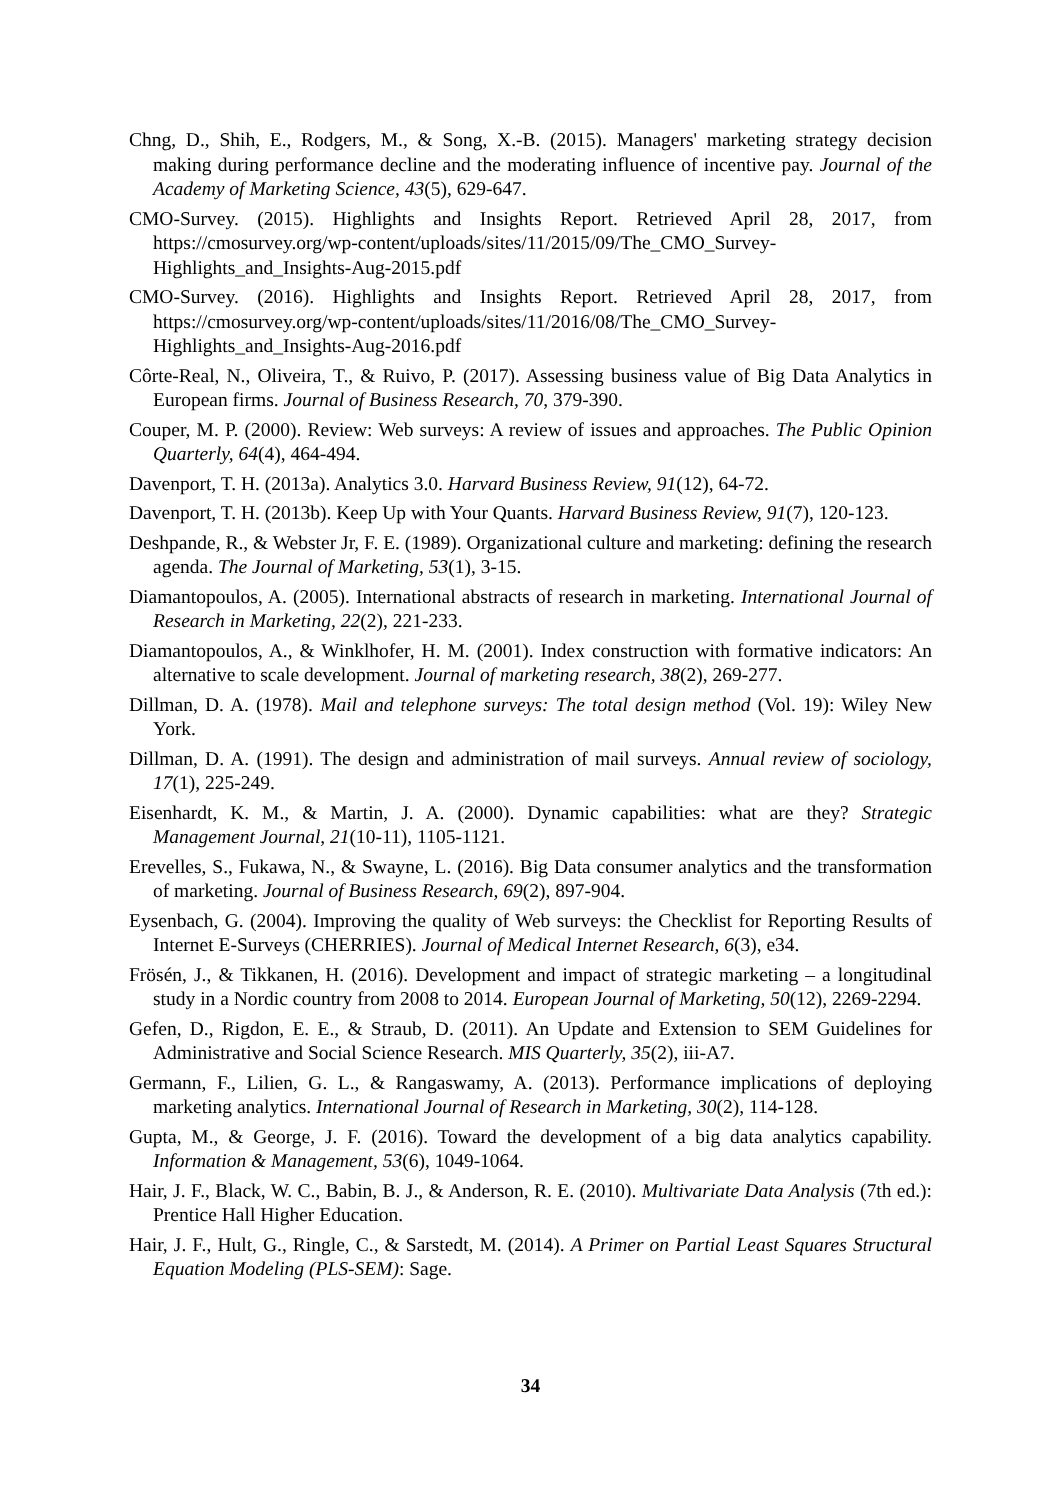Chng, D., Shih, E., Rodgers, M., & Song, X.-B. (2015). Managers' marketing strategy decision making during performance decline and the moderating influence of incentive pay. Journal of the Academy of Marketing Science, 43(5), 629-647.
CMO-Survey. (2015). Highlights and Insights Report. Retrieved April 28, 2017, from https://cmosurvey.org/wp-content/uploads/sites/11/2015/09/The_CMO_Survey-Highlights_and_Insights-Aug-2015.pdf
CMO-Survey. (2016). Highlights and Insights Report. Retrieved April 28, 2017, from https://cmosurvey.org/wp-content/uploads/sites/11/2016/08/The_CMO_Survey-Highlights_and_Insights-Aug-2016.pdf
Côrte-Real, N., Oliveira, T., & Ruivo, P. (2017). Assessing business value of Big Data Analytics in European firms. Journal of Business Research, 70, 379-390.
Couper, M. P. (2000). Review: Web surveys: A review of issues and approaches. The Public Opinion Quarterly, 64(4), 464-494.
Davenport, T. H. (2013a). Analytics 3.0. Harvard Business Review, 91(12), 64-72.
Davenport, T. H. (2013b). Keep Up with Your Quants. Harvard Business Review, 91(7), 120-123.
Deshpande, R., & Webster Jr, F. E. (1989). Organizational culture and marketing: defining the research agenda. The Journal of Marketing, 53(1), 3-15.
Diamantopoulos, A. (2005). International abstracts of research in marketing. International Journal of Research in Marketing, 22(2), 221-233.
Diamantopoulos, A., & Winklhofer, H. M. (2001). Index construction with formative indicators: An alternative to scale development. Journal of marketing research, 38(2), 269-277.
Dillman, D. A. (1978). Mail and telephone surveys: The total design method (Vol. 19): Wiley New York.
Dillman, D. A. (1991). The design and administration of mail surveys. Annual review of sociology, 17(1), 225-249.
Eisenhardt, K. M., & Martin, J. A. (2000). Dynamic capabilities: what are they? Strategic Management Journal, 21(10-11), 1105-1121.
Erevelles, S., Fukawa, N., & Swayne, L. (2016). Big Data consumer analytics and the transformation of marketing. Journal of Business Research, 69(2), 897-904.
Eysenbach, G. (2004). Improving the quality of Web surveys: the Checklist for Reporting Results of Internet E-Surveys (CHERRIES). Journal of Medical Internet Research, 6(3), e34.
Frösén, J., & Tikkanen, H. (2016). Development and impact of strategic marketing – a longitudinal study in a Nordic country from 2008 to 2014. European Journal of Marketing, 50(12), 2269-2294.
Gefen, D., Rigdon, E. E., & Straub, D. (2011). An Update and Extension to SEM Guidelines for Administrative and Social Science Research. MIS Quarterly, 35(2), iii-A7.
Germann, F., Lilien, G. L., & Rangaswamy, A. (2013). Performance implications of deploying marketing analytics. International Journal of Research in Marketing, 30(2), 114-128.
Gupta, M., & George, J. F. (2016). Toward the development of a big data analytics capability. Information & Management, 53(6), 1049-1064.
Hair, J. F., Black, W. C., Babin, B. J., & Anderson, R. E. (2010). Multivariate Data Analysis (7th ed.): Prentice Hall Higher Education.
Hair, J. F., Hult, G., Ringle, C., & Sarstedt, M. (2014). A Primer on Partial Least Squares Structural Equation Modeling (PLS-SEM): Sage.
34